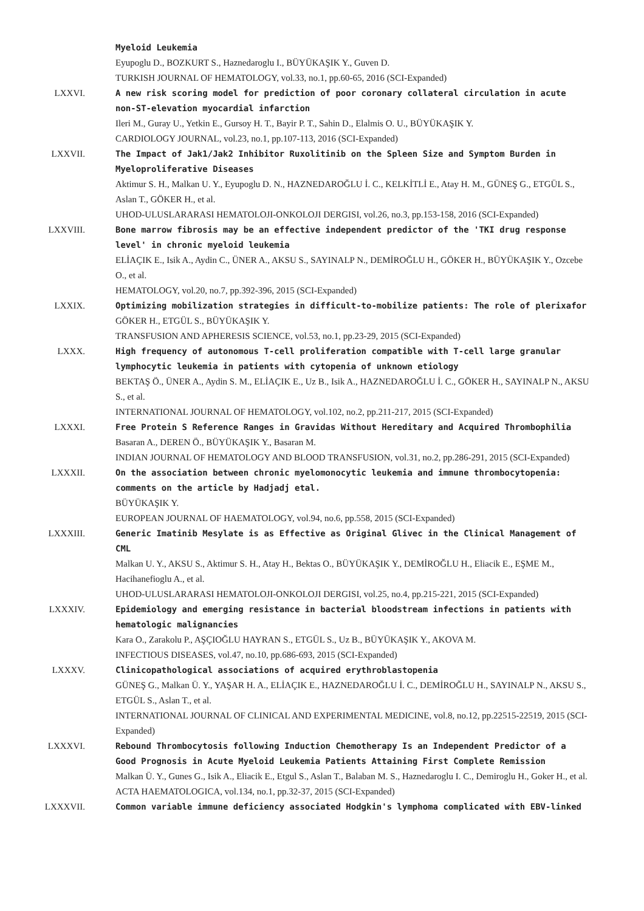Myeloid Leukemia
Eyupoglu D., BOZKURT S., Haznedaroglu I., BÜYÜKAŞIK Y., Guven D.
TURKISH JOURNAL OF HEMATOLOGY, vol.33, no.1, pp.60-65, 2016 (SCI-Expanded)
LXXVI. A new risk scoring model for prediction of poor coronary collateral circulation in acute non-ST-elevation myocardial infarction
Ileri M., Guray U., Yetkin E., Gursoy H. T., Bayir P. T., Sahin D., Elalmis O. U., BÜYÜKAŞIK Y.
CARDIOLOGY JOURNAL, vol.23, no.1, pp.107-113, 2016 (SCI-Expanded)
LXXVII. The Impact of Jak1/Jak2 Inhibitor Ruxolitinib on the Spleen Size and Symptom Burden in Myeloproliferative Diseases
Aktimur S. H., Malkan U. Y., Eyupoglu D. N., HAZNEDAROĞLU İ. C., KELKİTLİ E., Atay H. M., GÜNEŞ G., ETGÜL S., Aslan T., GÖKER H., et al.
UHOD-ULUSLARARASI HEMATOLOJI-ONKOLOJI DERGISI, vol.26, no.3, pp.153-158, 2016 (SCI-Expanded)
LXXVIII. Bone marrow fibrosis may be an effective independent predictor of the 'TKI drug response level' in chronic myeloid leukemia
ELİAÇIK E., Isik A., Aydin C., ÜNER A., AKSU S., SAYINALP N., DEMİROĞLU H., GÖKER H., BÜYÜKAŞIK Y., Ozcebe O., et al.
HEMATOLOGY, vol.20, no.7, pp.392-396, 2015 (SCI-Expanded)
LXXIX. Optimizing mobilization strategies in difficult-to-mobilize patients: The role of plerixafor
GÖKER H., ETGÜL S., BÜYÜKAŞIK Y.
TRANSFUSION AND APHERESIS SCIENCE, vol.53, no.1, pp.23-29, 2015 (SCI-Expanded)
LXXX. High frequency of autonomous T-cell proliferation compatible with T-cell large granular lymphocytic leukemia in patients with cytopenia of unknown etiology
BEKTAŞ Ö., ÜNER A., Aydin S. M., ELİAÇIK E., Uz B., Isik A., HAZNEDAROĞLU İ. C., GÖKER H., SAYINALP N., AKSU S., et al.
INTERNATIONAL JOURNAL OF HEMATOLOGY, vol.102, no.2, pp.211-217, 2015 (SCI-Expanded)
LXXXI. Free Protein S Reference Ranges in Gravidas Without Hereditary and Acquired Thrombophilia
Basaran A., DEREN Ö., BÜYÜKAŞIK Y., Basaran M.
INDIAN JOURNAL OF HEMATOLOGY AND BLOOD TRANSFUSION, vol.31, no.2, pp.286-291, 2015 (SCI-Expanded)
LXXXII. On the association between chronic myelomonocytic leukemia and immune thrombocytopenia: comments on the article by Hadjadj etal.
BÜYÜKAŞIK Y.
EUROPEAN JOURNAL OF HAEMATOLOGY, vol.94, no.6, pp.558, 2015 (SCI-Expanded)
LXXXIII. Generic Imatinib Mesylate is as Effective as Original Glivec in the Clinical Management of CML
Malkan U. Y., AKSU S., Aktimur S. H., Atay H., Bektas O., BÜYÜKAŞIK Y., DEMİROĞLU H., Eliacik E., EŞME M., Hacihanefioglu A., et al.
UHOD-ULUSLARARASI HEMATOLOJI-ONKOLOJI DERGISI, vol.25, no.4, pp.215-221, 2015 (SCI-Expanded)
LXXXIV. Epidemiology and emerging resistance in bacterial bloodstream infections in patients with hematologic malignancies
Kara O., Zarakolu P., AŞÇIOĞLU HAYRAN S., ETGÜL S., Uz B., BÜYÜKAŞIK Y., AKOVA M.
INFECTIOUS DISEASES, vol.47, no.10, pp.686-693, 2015 (SCI-Expanded)
LXXXV. Clinicopathological associations of acquired erythroblastopenia
GÜNEŞ G., Malkan Ü. Y., YAŞAR H. A., ELİAÇIK E., HAZNEDAROĞLU İ. C., DEMİROĞLU H., SAYINALP N., AKSU S., ETGÜL S., Aslan T., et al.
INTERNATIONAL JOURNAL OF CLINICAL AND EXPERIMENTAL MEDICINE, vol.8, no.12, pp.22515-22519, 2015 (SCI-Expanded)
LXXXVI. Rebound Thrombocytosis following Induction Chemotherapy Is an Independent Predictor of a Good Prognosis in Acute Myeloid Leukemia Patients Attaining First Complete Remission
Malkan Ü. Y., Gunes G., Isik A., Eliacik E., Etgul S., Aslan T., Balaban M. S., Haznedaroglu I. C., Demiroglu H., Goker H., et al.
ACTA HAEMATOLOGICA, vol.134, no.1, pp.32-37, 2015 (SCI-Expanded)
LXXXVII. Common variable immune deficiency associated Hodgkin's lymphoma complicated with EBV-linked